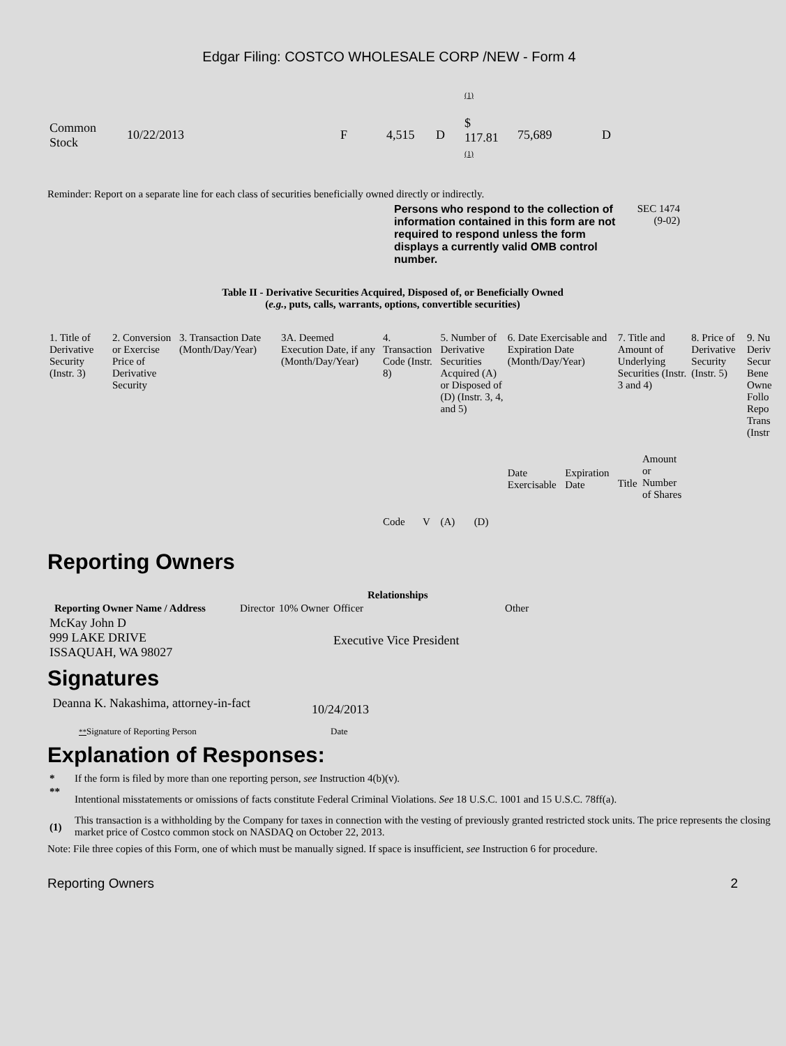Edgar Filing: COSTCO WHOLESALE CORP /NEW - Form 4
| Common Stock | 10/22/2013 | F | 4,515 | D | (1) $ 117.81 (1) | 75,689 | D |
Reminder: Report on a separate line for each class of securities beneficially owned directly or indirectly.
Persons who respond to the collection of information contained in this form are not required to respond unless the form displays a currently valid OMB control number.
SEC 1474
(9-02)
Table II - Derivative Securities Acquired, Disposed of, or Beneficially Owned
(e.g., puts, calls, warrants, options, convertible securities)
| 1. Title of Derivative Security (Instr. 3) | 2. Conversion or Exercise Price of Derivative Security | 3. Transaction Date (Month/Day/Year) | 3A. Deemed Execution Date, if any (Month/Day/Year) | 4. Transaction Code (Instr. 8) | | 5. Number of Derivative Securities Acquired (A) or Disposed of (D) (Instr. 3, 4, and 5) | | 6. Date Exercisable and Expiration Date (Month/Day/Year) | | 7. Title and Amount of Underlying Securities (Instr. 3 and 4) | | 8. Price of Derivative Security (Instr. 5) | 9. Nu Deriv Secur Bene Owne Follo Repo Trans (Instr |
| | | | | Code | V | (A) | (D) | Date Exercisable | Expiration Date | Title | Amount or Number of Shares | | |
Reporting Owners
| Reporting Owner Name / Address | Relationships | | | |
| --- | --- | --- | --- | --- |
| | Director | 10% Owner | Officer | Other |
| McKay John D 999 LAKE DRIVE ISSAQUAH, WA 98027 | | | Executive Vice President | |
Signatures
| Deanna K. Nakashima, attorney-in-fact | 10/24/2013 |
| ** Signature of Reporting Person | Date |
Explanation of Responses:
| * | If the form is filed by more than one reporting person, see Instruction 4(b)(v). |
| ** | Intentional misstatements or omissions of facts constitute Federal Criminal Violations. See 18 U.S.C. 1001 and 15 U.S.C. 78ff(a). |
| (1) | This transaction is a withholding by the Company for taxes in connection with the vesting of previously granted restricted stock units. The price represents the closing market price of Costco common stock on NASDAQ on October 22, 2013. |
Note: File three copies of this Form, one of which must be manually signed. If space is insufficient, see Instruction 6 for procedure.
Reporting Owners 2